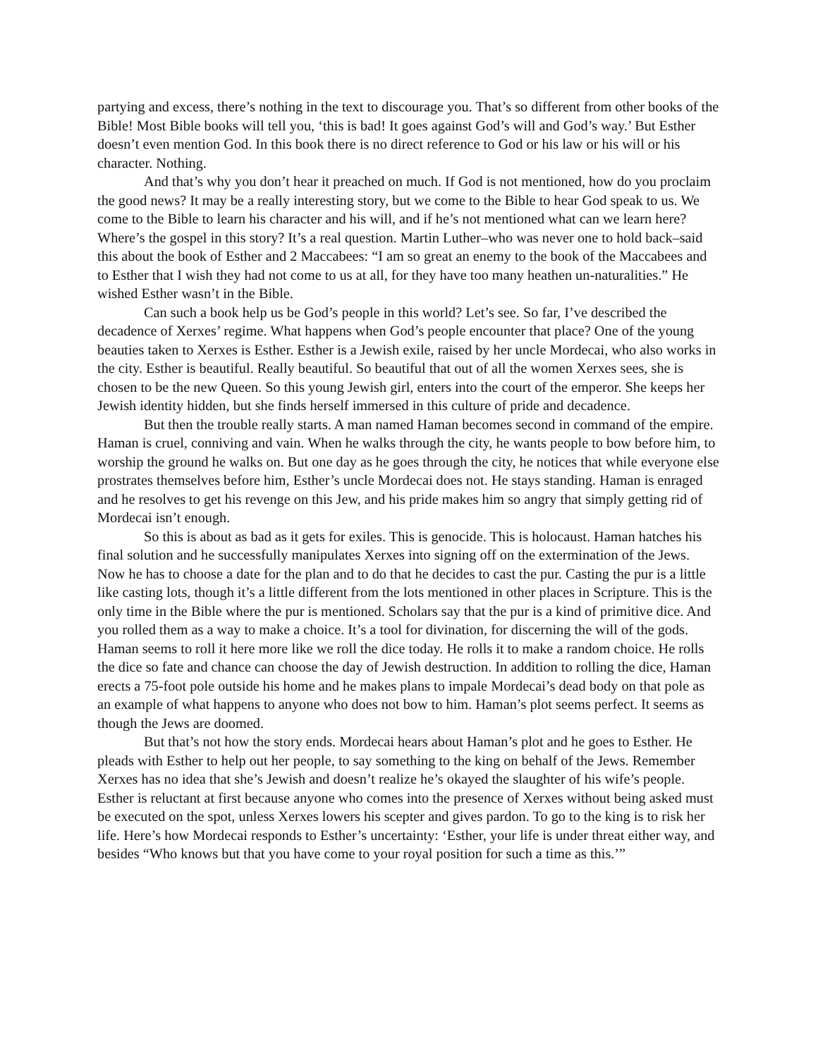partying and excess, there’s nothing in the text to discourage you. That’s so different from other books of the Bible! Most Bible books will tell you, ‘this is bad! It goes against God’s will and God’s way.’ But Esther doesn’t even mention God. In this book there is no direct reference to God or his law or his will or his character. Nothing.
And that’s why you don’t hear it preached on much. If God is not mentioned, how do you proclaim the good news? It may be a really interesting story, but we come to the Bible to hear God speak to us. We come to the Bible to learn his character and his will, and if he’s not mentioned what can we learn here? Where’s the gospel in this story? It’s a real question. Martin Luther–who was never one to hold back–said this about the book of Esther and 2 Maccabees: “I am so great an enemy to the book of the Maccabees and to Esther that I wish they had not come to us at all, for they have too many heathen un-naturalities.” He wished Esther wasn’t in the Bible.
Can such a book help us be God’s people in this world? Let’s see. So far, I’ve described the decadence of Xerxes’ regime. What happens when God’s people encounter that place? One of the young beauties taken to Xerxes is Esther. Esther is a Jewish exile, raised by her uncle Mordecai, who also works in the city. Esther is beautiful. Really beautiful. So beautiful that out of all the women Xerxes sees, she is chosen to be the new Queen. So this young Jewish girl, enters into the court of the emperor. She keeps her Jewish identity hidden, but she finds herself immersed in this culture of pride and decadence.
But then the trouble really starts. A man named Haman becomes second in command of the empire. Haman is cruel, conniving and vain. When he walks through the city, he wants people to bow before him, to worship the ground he walks on. But one day as he goes through the city, he notices that while everyone else prostrates themselves before him, Esther’s uncle Mordecai does not. He stays standing. Haman is enraged and he resolves to get his revenge on this Jew, and his pride makes him so angry that simply getting rid of Mordecai isn’t enough.
So this is about as bad as it gets for exiles. This is genocide. This is holocaust. Haman hatches his final solution and he successfully manipulates Xerxes into signing off on the extermination of the Jews. Now he has to choose a date for the plan and to do that he decides to cast the pur. Casting the pur is a little like casting lots, though it’s a little different from the lots mentioned in other places in Scripture. This is the only time in the Bible where the pur is mentioned. Scholars say that the pur is a kind of primitive dice. And you rolled them as a way to make a choice. It’s a tool for divination, for discerning the will of the gods. Haman seems to roll it here more like we roll the dice today. He rolls it to make a random choice. He rolls the dice so fate and chance can choose the day of Jewish destruction. In addition to rolling the dice, Haman erects a 75-foot pole outside his home and he makes plans to impale Mordecai’s dead body on that pole as an example of what happens to anyone who does not bow to him. Haman’s plot seems perfect. It seems as though the Jews are doomed.
But that’s not how the story ends. Mordecai hears about Haman’s plot and he goes to Esther. He pleads with Esther to help out her people, to say something to the king on behalf of the Jews. Remember Xerxes has no idea that she’s Jewish and doesn’t realize he’s okayed the slaughter of his wife’s people. Esther is reluctant at first because anyone who comes into the presence of Xerxes without being asked must be executed on the spot, unless Xerxes lowers his scepter and gives pardon. To go to the king is to risk her life. Here’s how Mordecai responds to Esther’s uncertainty: ‘Esther, your life is under threat either way, and besides “Who knows but that you have come to your royal position for such a time as this.’”